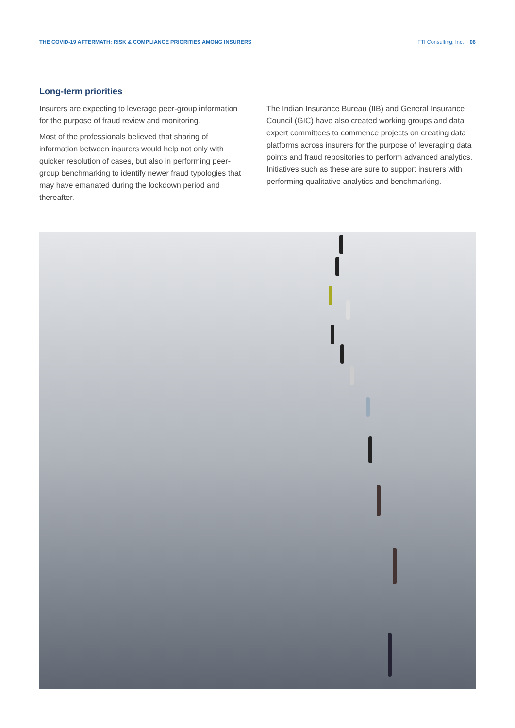THE COVID-19 AFTERMATH: RISK & COMPLIANCE PRIORITIES AMONG INSURERS FTI Consulting, Inc. 06
Long-term priorities
Insurers are expecting to leverage peer-group information for the purpose of fraud review and monitoring.
Most of the professionals believed that sharing of information between insurers would help not only with quicker resolution of cases, but also in performing peer-group benchmarking to identify newer fraud typologies that may have emanated during the lockdown period and thereafter.
The Indian Insurance Bureau (IIB) and General Insurance Council (GIC) have also created working groups and data expert committees to commence projects on creating data platforms across insurers for the purpose of leveraging data points and fraud repositories to perform advanced analytics. Initiatives such as these are sure to support insurers with performing qualitative analytics and benchmarking.